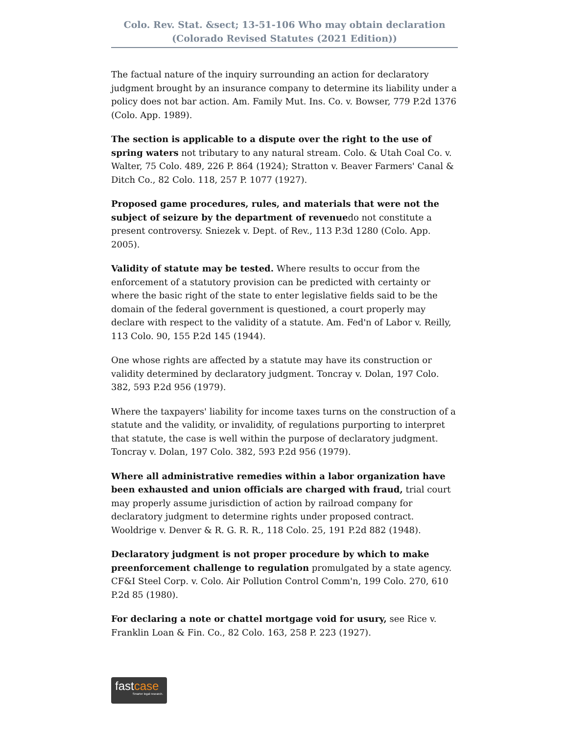Colo. Rev. Stat. &sect; 13-51-106 Who may obtain declaration (Colorado Revised Statutes (2021 Edition))
The factual nature of the inquiry surrounding an action for declaratory judgment brought by an insurance company to determine its liability under a policy does not bar action. Am. Family Mut. Ins. Co. v. Bowser, 779 P.2d 1376 (Colo. App. 1989).
The section is applicable to a dispute over the right to the use of spring waters not tributary to any natural stream. Colo. & Utah Coal Co. v. Walter, 75 Colo. 489, 226 P. 864 (1924); Stratton v. Beaver Farmers' Canal & Ditch Co., 82 Colo. 118, 257 P. 1077 (1927).
Proposed game procedures, rules, and materials that were not the subject of seizure by the department of revenuedo not constitute a present controversy. Sniezek v. Dept. of Rev., 113 P.3d 1280 (Colo. App. 2005).
Validity of statute may be tested. Where results to occur from the enforcement of a statutory provision can be predicted with certainty or where the basic right of the state to enter legislative fields said to be the domain of the federal government is questioned, a court properly may declare with respect to the validity of a statute. Am. Fed'n of Labor v. Reilly, 113 Colo. 90, 155 P.2d 145 (1944).
One whose rights are affected by a statute may have its construction or validity determined by declaratory judgment. Toncray v. Dolan, 197 Colo. 382, 593 P.2d 956 (1979).
Where the taxpayers' liability for income taxes turns on the construction of a statute and the validity, or invalidity, of regulations purporting to interpret that statute, the case is well within the purpose of declaratory judgment. Toncray v. Dolan, 197 Colo. 382, 593 P.2d 956 (1979).
Where all administrative remedies within a labor organization have been exhausted and union officials are charged with fraud, trial court may properly assume jurisdiction of action by railroad company for declaratory judgment to determine rights under proposed contract. Wooldrige v. Denver & R. G. R. R., 118 Colo. 25, 191 P.2d 882 (1948).
Declaratory judgment is not proper procedure by which to make preenforcement challenge to regulation promulgated by a state agency. CF&I Steel Corp. v. Colo. Air Pollution Control Comm'n, 199 Colo. 270, 610 P.2d 85 (1980).
For declaring a note or chattel mortgage void for usury, see Rice v. Franklin Loan & Fin. Co., 82 Colo. 163, 258 P. 223 (1927).
fastcase
Smarter legal research.